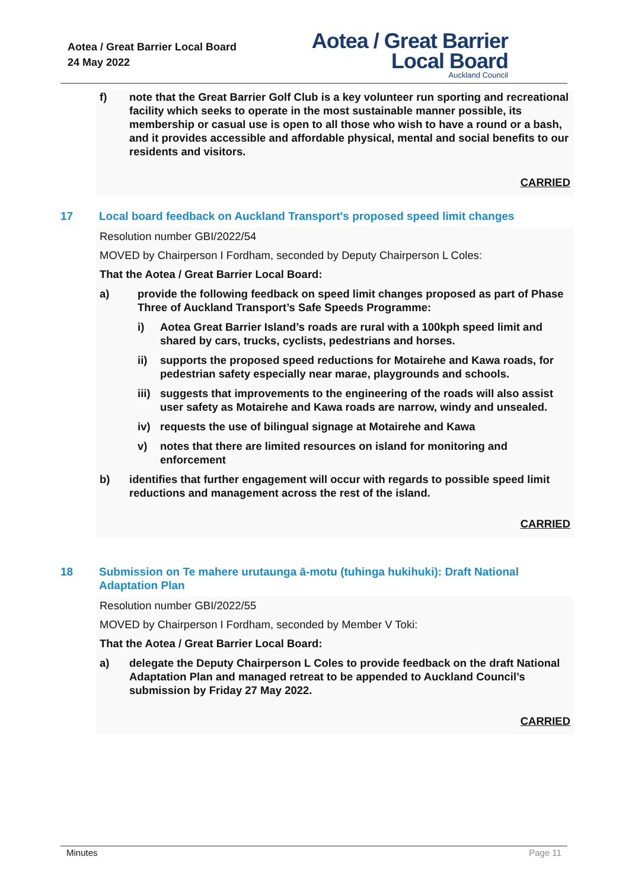Aotea / Great Barrier Local Board
24 May 2022
Aotea / Great Barrier
Local Board
Auckland Council
f) note that the Great Barrier Golf Club is a key volunteer run sporting and recreational facility which seeks to operate in the most sustainable manner possible, its membership or casual use is open to all those who wish to have a round or a bash, and it provides accessible and affordable physical, mental and social benefits to our residents and visitors.
CARRIED
17 Local board feedback on Auckland Transport's proposed speed limit changes
Resolution number GBI/2022/54
MOVED by Chairperson I Fordham, seconded by Deputy Chairperson L Coles:
That the Aotea / Great Barrier Local Board:
a) provide the following feedback on speed limit changes proposed as part of Phase Three of Auckland Transport’s Safe Speeds Programme:
i) Aotea Great Barrier Island’s roads are rural with a 100kph speed limit and shared by cars, trucks, cyclists, pedestrians and horses.
ii) supports the proposed speed reductions for Motairehe and Kawa roads, for pedestrian safety especially near marae, playgrounds and schools.
iii) suggests that improvements to the engineering of the roads will also assist user safety as Motairehe and Kawa roads are narrow, windy and unsealed.
iv) requests the use of bilingual signage at Motairehe and Kawa
v) notes that there are limited resources on island for monitoring and enforcement
b) identifies that further engagement will occur with regards to possible speed limit reductions and management across the rest of the island.
CARRIED
18 Submission on Te mahere urutaunga ā-motu (tuhinga hukihuki): Draft National Adaptation Plan
Resolution number GBI/2022/55
MOVED by Chairperson I Fordham, seconded by Member V Toki:
That the Aotea / Great Barrier Local Board:
a) delegate the Deputy Chairperson L Coles to provide feedback on the draft National Adaptation Plan and managed retreat to be appended to Auckland Council’s submission by Friday 27 May 2022.
CARRIED
Minutes Page 11